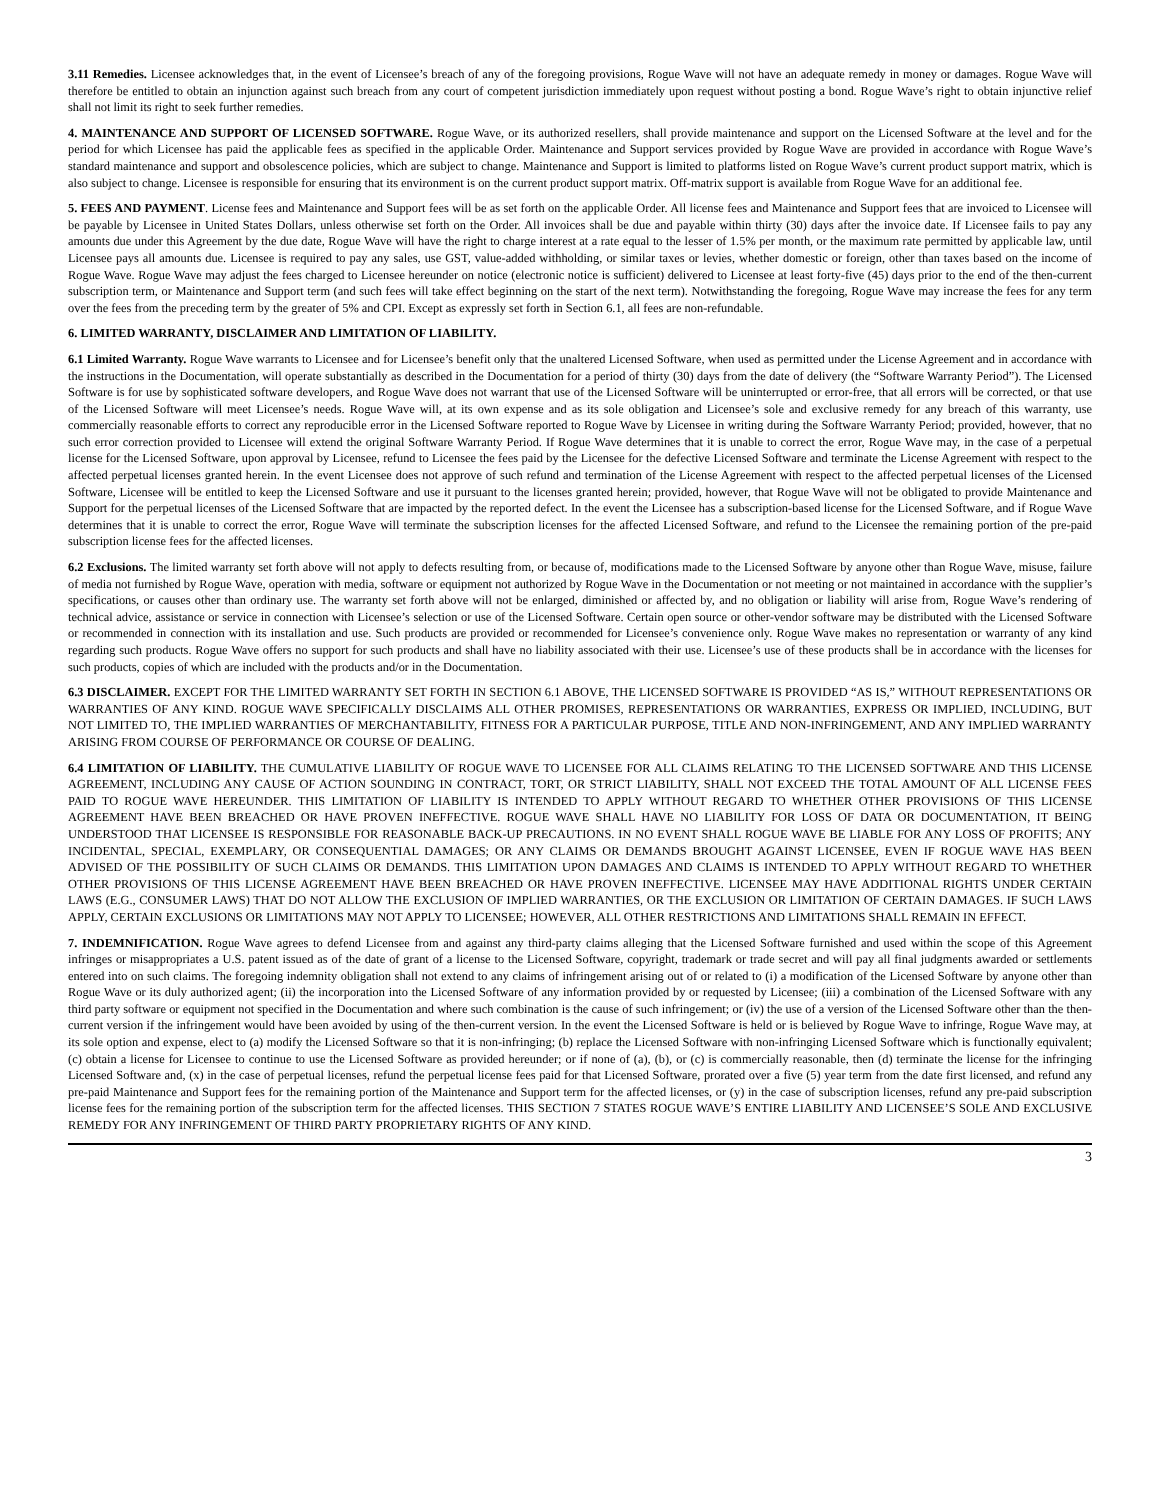3.11 Remedies. Licensee acknowledges that, in the event of Licensee’s breach of any of the foregoing provisions, Rogue Wave will not have an adequate remedy in money or damages. Rogue Wave will therefore be entitled to obtain an injunction against such breach from any court of competent jurisdiction immediately upon request without posting a bond. Rogue Wave’s right to obtain injunctive relief shall not limit its right to seek further remedies.
4. MAINTENANCE AND SUPPORT OF LICENSED SOFTWARE. Rogue Wave, or its authorized resellers, shall provide maintenance and support on the Licensed Software at the level and for the period for which Licensee has paid the applicable fees as specified in the applicable Order. Maintenance and Support services provided by Rogue Wave are provided in accordance with Rogue Wave’s standard maintenance and support and obsolescence policies, which are subject to change. Maintenance and Support is limited to platforms listed on Rogue Wave’s current product support matrix, which is also subject to change. Licensee is responsible for ensuring that its environment is on the current product support matrix. Off-matrix support is available from Rogue Wave for an additional fee.
5. FEES AND PAYMENT. License fees and Maintenance and Support fees will be as set forth on the applicable Order. All license fees and Maintenance and Support fees that are invoiced to Licensee will be payable by Licensee in United States Dollars, unless otherwise set forth on the Order. All invoices shall be due and payable within thirty (30) days after the invoice date. If Licensee fails to pay any amounts due under this Agreement by the due date, Rogue Wave will have the right to charge interest at a rate equal to the lesser of 1.5% per month, or the maximum rate permitted by applicable law, until Licensee pays all amounts due. Licensee is required to pay any sales, use GST, value-added withholding, or similar taxes or levies, whether domestic or foreign, other than taxes based on the income of Rogue Wave. Rogue Wave may adjust the fees charged to Licensee hereunder on notice (electronic notice is sufficient) delivered to Licensee at least forty-five (45) days prior to the end of the then-current subscription term, or Maintenance and Support term (and such fees will take effect beginning on the start of the next term). Notwithstanding the foregoing, Rogue Wave may increase the fees for any term over the fees from the preceding term by the greater of 5% and CPI. Except as expressly set forth in Section 6.1, all fees are non-refundable.
6. LIMITED WARRANTY, DISCLAIMER AND LIMITATION OF LIABILITY.
6.1 Limited Warranty. Rogue Wave warrants to Licensee and for Licensee’s benefit only that the unaltered Licensed Software, when used as permitted under the License Agreement and in accordance with the instructions in the Documentation, will operate substantially as described in the Documentation for a period of thirty (30) days from the date of delivery (the “Software Warranty Period”). The Licensed Software is for use by sophisticated software developers, and Rogue Wave does not warrant that use of the Licensed Software will be uninterrupted or error-free, that all errors will be corrected, or that use of the Licensed Software will meet Licensee’s needs. Rogue Wave will, at its own expense and as its sole obligation and Licensee’s sole and exclusive remedy for any breach of this warranty, use commercially reasonable efforts to correct any reproducible error in the Licensed Software reported to Rogue Wave by Licensee in writing during the Software Warranty Period; provided, however, that no such error correction provided to Licensee will extend the original Software Warranty Period. If Rogue Wave determines that it is unable to correct the error, Rogue Wave may, in the case of a perpetual license for the Licensed Software, upon approval by Licensee, refund to Licensee the fees paid by the Licensee for the defective Licensed Software and terminate the License Agreement with respect to the affected perpetual licenses granted herein. In the event Licensee does not approve of such refund and termination of the License Agreement with respect to the affected perpetual licenses of the Licensed Software, Licensee will be entitled to keep the Licensed Software and use it pursuant to the licenses granted herein; provided, however, that Rogue Wave will not be obligated to provide Maintenance and Support for the perpetual licenses of the Licensed Software that are impacted by the reported defect. In the event the Licensee has a subscription-based license for the Licensed Software, and if Rogue Wave determines that it is unable to correct the error, Rogue Wave will terminate the subscription licenses for the affected Licensed Software, and refund to the Licensee the remaining portion of the pre-paid subscription license fees for the affected licenses.
6.2 Exclusions. The limited warranty set forth above will not apply to defects resulting from, or because of, modifications made to the Licensed Software by anyone other than Rogue Wave, misuse, failure of media not furnished by Rogue Wave, operation with media, software or equipment not authorized by Rogue Wave in the Documentation or not meeting or not maintained in accordance with the supplier’s specifications, or causes other than ordinary use. The warranty set forth above will not be enlarged, diminished or affected by, and no obligation or liability will arise from, Rogue Wave’s rendering of technical advice, assistance or service in connection with Licensee’s selection or use of the Licensed Software. Certain open source or other-vendor software may be distributed with the Licensed Software or recommended in connection with its installation and use. Such products are provided or recommended for Licensee’s convenience only. Rogue Wave makes no representation or warranty of any kind regarding such products. Rogue Wave offers no support for such products and shall have no liability associated with their use. Licensee’s use of these products shall be in accordance with the licenses for such products, copies of which are included with the products and/or in the Documentation.
6.3 DISCLAIMER. EXCEPT FOR THE LIMITED WARRANTY SET FORTH IN SECTION 6.1 ABOVE, THE LICENSED SOFTWARE IS PROVIDED “AS IS,” WITHOUT REPRESENTATIONS OR WARRANTIES OF ANY KIND. ROGUE WAVE SPECIFICALLY DISCLAIMS ALL OTHER PROMISES, REPRESENTATIONS OR WARRANTIES, EXPRESS OR IMPLIED, INCLUDING, BUT NOT LIMITED TO, THE IMPLIED WARRANTIES OF MERCHANTABILITY, FITNESS FOR A PARTICULAR PURPOSE, TITLE AND NON-INFRINGEMENT, AND ANY IMPLIED WARRANTY ARISING FROM COURSE OF PERFORMANCE OR COURSE OF DEALING.
6.4 LIMITATION OF LIABILITY. THE CUMULATIVE LIABILITY OF ROGUE WAVE TO LICENSEE FOR ALL CLAIMS RELATING TO THE LICENSED SOFTWARE AND THIS LICENSE AGREEMENT, INCLUDING ANY CAUSE OF ACTION SOUNDING IN CONTRACT, TORT, OR STRICT LIABILITY, SHALL NOT EXCEED THE TOTAL AMOUNT OF ALL LICENSE FEES PAID TO ROGUE WAVE HEREUNDER. THIS LIMITATION OF LIABILITY IS INTENDED TO APPLY WITHOUT REGARD TO WHETHER OTHER PROVISIONS OF THIS LICENSE AGREEMENT HAVE BEEN BREACHED OR HAVE PROVEN INEFFECTIVE. ROGUE WAVE SHALL HAVE NO LIABILITY FOR LOSS OF DATA OR DOCUMENTATION, IT BEING UNDERSTOOD THAT LICENSEE IS RESPONSIBLE FOR REASONABLE BACK-UP PRECAUTIONS. IN NO EVENT SHALL ROGUE WAVE BE LIABLE FOR ANY LOSS OF PROFITS; ANY INCIDENTAL, SPECIAL, EXEMPLARY, OR CONSEQUENTIAL DAMAGES; OR ANY CLAIMS OR DEMANDS BROUGHT AGAINST LICENSEE, EVEN IF ROGUE WAVE HAS BEEN ADVISED OF THE POSSIBILITY OF SUCH CLAIMS OR DEMANDS. THIS LIMITATION UPON DAMAGES AND CLAIMS IS INTENDED TO APPLY WITHOUT REGARD TO WHETHER OTHER PROVISIONS OF THIS LICENSE AGREEMENT HAVE BEEN BREACHED OR HAVE PROVEN INEFFECTIVE. LICENSEE MAY HAVE ADDITIONAL RIGHTS UNDER CERTAIN LAWS (E.G., CONSUMER LAWS) THAT DO NOT ALLOW THE EXCLUSION OF IMPLIED WARRANTIES, OR THE EXCLUSION OR LIMITATION OF CERTAIN DAMAGES. IF SUCH LAWS APPLY, CERTAIN EXCLUSIONS OR LIMITATIONS MAY NOT APPLY TO LICENSEE; HOWEVER, ALL OTHER RESTRICTIONS AND LIMITATIONS SHALL REMAIN IN EFFECT.
7. INDEMNIFICATION. Rogue Wave agrees to defend Licensee from and against any third-party claims alleging that the Licensed Software furnished and used within the scope of this Agreement infringes or misappropriates a U.S. patent issued as of the date of grant of a license to the Licensed Software, copyright, trademark or trade secret and will pay all final judgments awarded or settlements entered into on such claims. The foregoing indemnity obligation shall not extend to any claims of infringement arising out of or related to (i) a modification of the Licensed Software by anyone other than Rogue Wave or its duly authorized agent; (ii) the incorporation into the Licensed Software of any information provided by or requested by Licensee; (iii) a combination of the Licensed Software with any third party software or equipment not specified in the Documentation and where such combination is the cause of such infringement; or (iv) the use of a version of the Licensed Software other than the then-current version if the infringement would have been avoided by using of the then-current version. In the event the Licensed Software is held or is believed by Rogue Wave to infringe, Rogue Wave may, at its sole option and expense, elect to (a) modify the Licensed Software so that it is non-infringing; (b) replace the Licensed Software with non-infringing Licensed Software which is functionally equivalent; (c) obtain a license for Licensee to continue to use the Licensed Software as provided hereunder; or if none of (a), (b), or (c) is commercially reasonable, then (d) terminate the license for the infringing Licensed Software and, (x) in the case of perpetual licenses, refund the perpetual license fees paid for that Licensed Software, prorated over a five (5) year term from the date first licensed, and refund any pre-paid Maintenance and Support fees for the remaining portion of the Maintenance and Support term for the affected licenses, or (y) in the case of subscription licenses, refund any pre-paid subscription license fees for the remaining portion of the subscription term for the affected licenses. THIS SECTION 7 STATES ROGUE WAVE’S ENTIRE LIABILITY AND LICENSEE’S SOLE AND EXCLUSIVE REMEDY FOR ANY INFRINGEMENT OF THIRD PARTY PROPRIETARY RIGHTS OF ANY KIND.
3